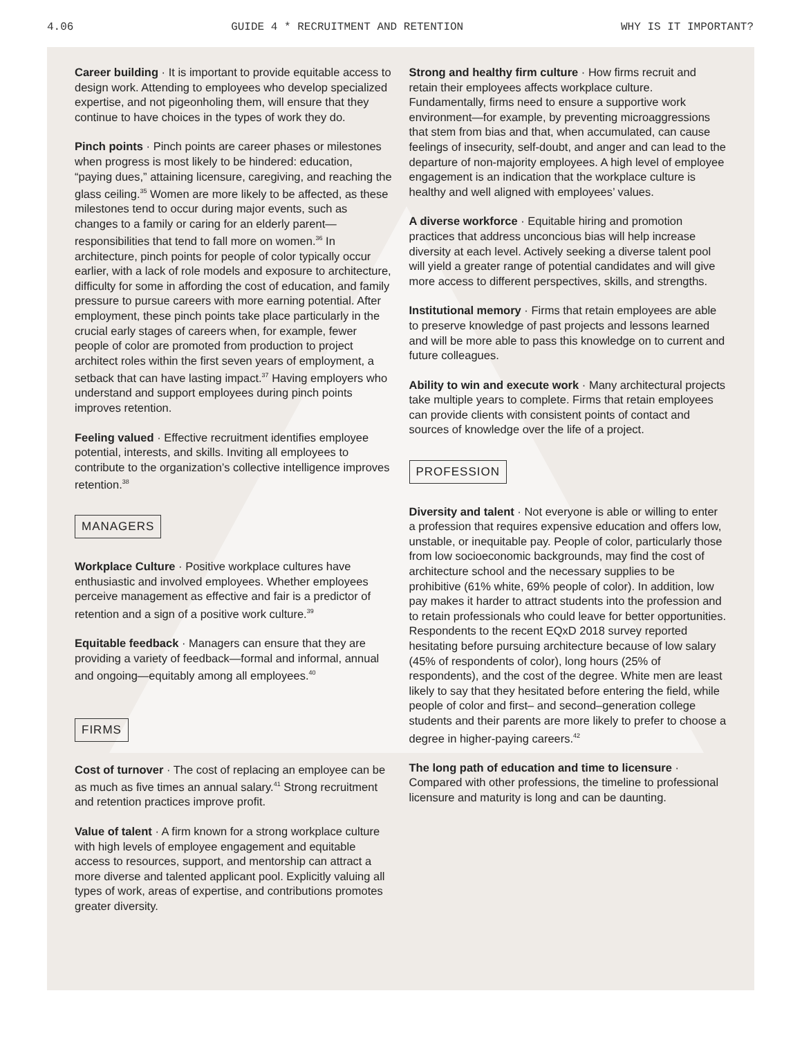4.06 GUIDE 4 * RECRUITMENT AND RETENTION WHY IS IT IMPORTANT?
Career building · It is important to provide equitable access to design work. Attending to employees who develop specialized expertise, and not pigeonholing them, will ensure that they continue to have choices in the types of work they do.
Pinch points · Pinch points are career phases or milestones when progress is most likely to be hindered: education, “paying dues,” attaining licensure, caregiving, and reaching the glass ceiling.<sup>35</sup> Women are more likely to be affected, as these milestones tend to occur during major events, such as changes to a family or caring for an elderly parent—responsibilities that tend to fall more on women.<sup>36</sup> In architecture, pinch points for people of color typically occur earlier, with a lack of role models and exposure to architecture, difficulty for some in affording the cost of education, and family pressure to pursue careers with more earning potential. After employment, these pinch points take place particularly in the crucial early stages of careers when, for example, fewer people of color are promoted from production to project architect roles within the first seven years of employment, a setback that can have lasting impact.<sup>37</sup> Having employers who understand and support employees during pinch points improves retention.
Feeling valued · Effective recruitment identifies employee potential, interests, and skills. Inviting all employees to contribute to the organization’s collective intelligence improves retention.<sup>38</sup>
MANAGERS
Workplace Culture · Positive workplace cultures have enthusiastic and involved employees. Whether employees perceive management as effective and fair is a predictor of retention and a sign of a positive work culture.<sup>39</sup>
Equitable feedback · Managers can ensure that they are providing a variety of feedback—formal and informal, annual and ongoing—equitably among all employees.<sup>40</sup>
FIRMS
Cost of turnover · The cost of replacing an employee can be as much as five times an annual salary.<sup>41</sup> Strong recruitment and retention practices improve profit.
Value of talent · A firm known for a strong workplace culture with high levels of employee engagement and equitable access to resources, support, and mentorship can attract a more diverse and talented applicant pool. Explicitly valuing all types of work, areas of expertise, and contributions promotes greater diversity.
Strong and healthy firm culture · How firms recruit and retain their employees affects workplace culture. Fundamentally, firms need to ensure a supportive work environment—for example, by preventing microaggressions that stem from bias and that, when accumulated, can cause feelings of insecurity, self-doubt, and anger and can lead to the departure of non-majority employees. A high level of employee engagement is an indication that the workplace culture is healthy and well aligned with employees’ values.
A diverse workforce · Equitable hiring and promotion practices that address unconcious bias will help increase diversity at each level. Actively seeking a diverse talent pool will yield a greater range of potential candidates and will give more access to different perspectives, skills, and strengths.
Institutional memory · Firms that retain employees are able to preserve knowledge of past projects and lessons learned and will be more able to pass this knowledge on to current and future colleagues.
Ability to win and execute work · Many architectural projects take multiple years to complete. Firms that retain employees can provide clients with consistent points of contact and sources of knowledge over the life of a project.
PROFESSION
Diversity and talent · Not everyone is able or willing to enter a profession that requires expensive education and offers low, unstable, or inequitable pay. People of color, particularly those from low socioeconomic backgrounds, may find the cost of architecture school and the necessary supplies to be prohibitive (61% white, 69% people of color). In addition, low pay makes it harder to attract students into the profession and to retain professionals who could leave for better opportunities. Respondents to the recent EQxD 2018 survey reported hesitating before pursuing architecture because of low salary (45% of respondents of color), long hours (25% of respondents), and the cost of the degree. White men are least likely to say that they hesitated before entering the field, while people of color and first– and second–generation college students and their parents are more likely to prefer to choose a degree in higher-paying careers.<sup>42</sup>
The long path of education and time to licensure · Compared with other professions, the timeline to professional licensure and maturity is long and can be daunting.